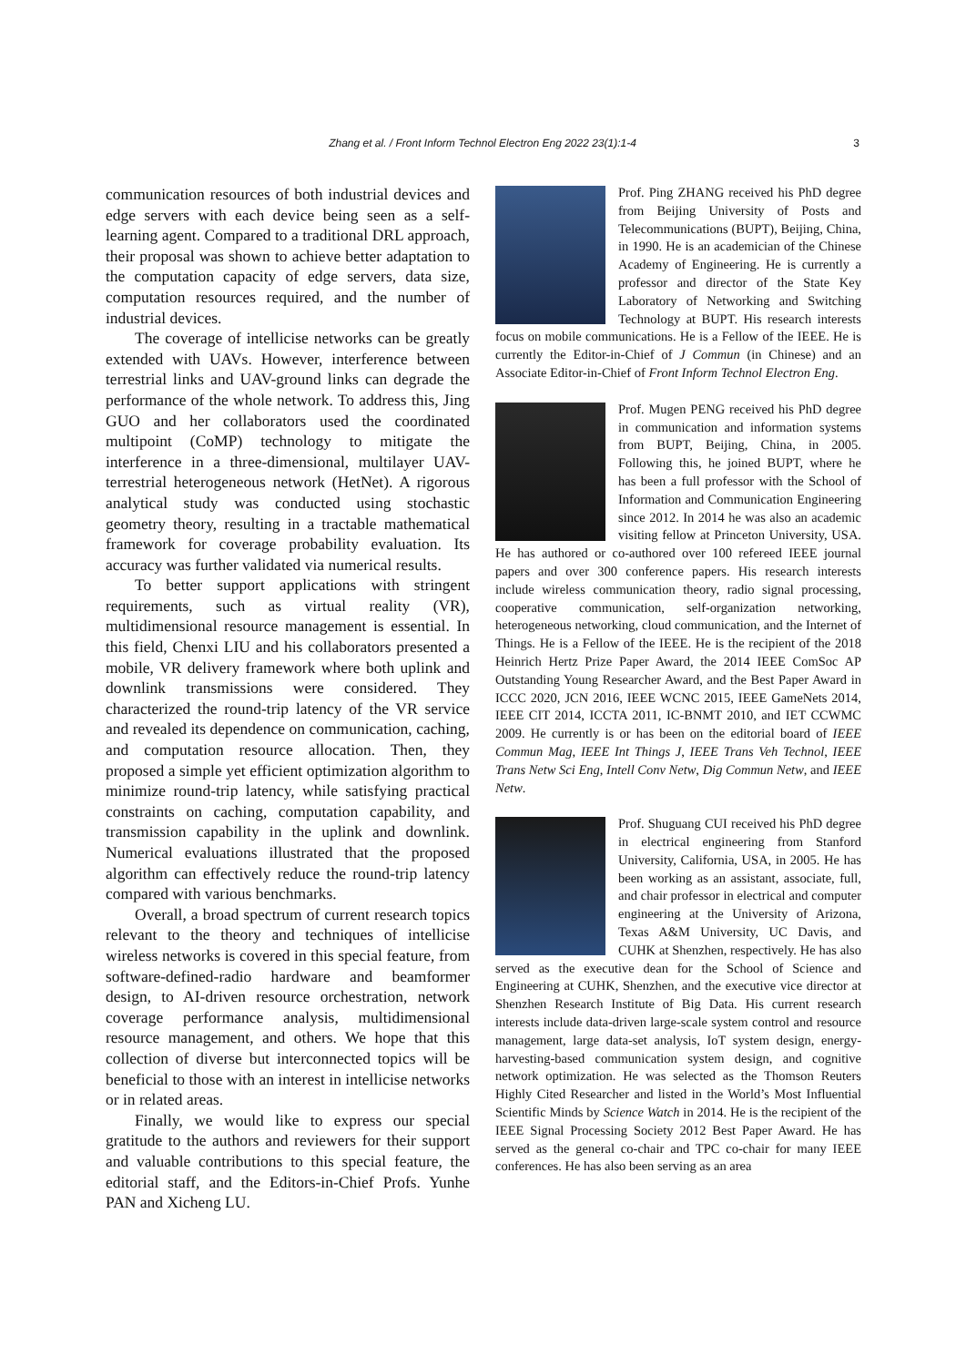Zhang et al. / Front Inform Technol Electron Eng 2022 23(1):1-4
3
communication resources of both industrial devices and edge servers with each device being seen as a self-learning agent. Compared to a traditional DRL approach, their proposal was shown to achieve better adaptation to the computation capacity of edge servers, data size, computation resources required, and the number of industrial devices.
The coverage of intellicise networks can be greatly extended with UAVs. However, interference between terrestrial links and UAV-ground links can degrade the performance of the whole network. To address this, Jing GUO and her collaborators used the coordinated multipoint (CoMP) technology to mitigate the interference in a three-dimensional, multilayer UAV-terrestrial heterogeneous network (HetNet). A rigorous analytical study was conducted using stochastic geometry theory, resulting in a tractable mathematical framework for coverage probability evaluation. Its accuracy was further validated via numerical results.
To better support applications with stringent requirements, such as virtual reality (VR), multidimensional resource management is essential. In this field, Chenxi LIU and his collaborators presented a mobile, VR delivery framework where both uplink and downlink transmissions were considered. They characterized the round-trip latency of the VR service and revealed its dependence on communication, caching, and computation resource allocation. Then, they proposed a simple yet efficient optimization algorithm to minimize round-trip latency, while satisfying practical constraints on caching, computation capability, and transmission capability in the uplink and downlink. Numerical evaluations illustrated that the proposed algorithm can effectively reduce the round-trip latency compared with various benchmarks.
Overall, a broad spectrum of current research topics relevant to the theory and techniques of intellicise wireless networks is covered in this special feature, from software-defined-radio hardware and beamformer design, to AI-driven resource orchestration, network coverage performance analysis, multidimensional resource management, and others. We hope that this collection of diverse but interconnected topics will be beneficial to those with an interest in intellicise networks or in related areas.
Finally, we would like to express our special gratitude to the authors and reviewers for their support and valuable contributions to this special feature, the editorial staff, and the Editors-in-Chief Profs. Yunhe PAN and Xicheng LU.
Prof. Ping ZHANG received his PhD degree from Beijing University of Posts and Telecommunications (BUPT), Beijing, China, in 1990. He is an academician of the Chinese Academy of Engineering. He is currently a professor and director of the State Key Laboratory of Networking and Switching Technology at BUPT. His research interests focus on mobile communications. He is a Fellow of the IEEE. He is currently the Editor-in-Chief of J Commun (in Chinese) and an Associate Editor-in-Chief of Front Inform Technol Electron Eng.
Prof. Mugen PENG received his PhD degree in communication and information systems from BUPT, Beijing, China, in 2005. Following this, he joined BUPT, where he has been a full professor with the School of Information and Communication Engineering since 2012. In 2014 he was also an academic visiting fellow at Princeton University, USA. He has authored or co-authored over 100 refereed IEEE journal papers and over 300 conference papers. His research interests include wireless communication theory, radio signal processing, cooperative communication, self-organization networking, heterogeneous networking, cloud communication, and the Internet of Things. He is a Fellow of the IEEE. He is the recipient of the 2018 Heinrich Hertz Prize Paper Award, the 2014 IEEE ComSoc AP Outstanding Young Researcher Award, and the Best Paper Award in ICCC 2020, JCN 2016, IEEE WCNC 2015, IEEE GameNets 2014, IEEE CIT 2014, ICCTA 2011, IC-BNMT 2010, and IET CCWMC 2009. He currently is or has been on the editorial board of IEEE Commun Mag, IEEE Int Things J, IEEE Trans Veh Technol, IEEE Trans Netw Sci Eng, Intell Conv Netw, Dig Commun Netw, and IEEE Netw.
Prof. Shuguang CUI received his PhD degree in electrical engineering from Stanford University, California, USA, in 2005. He has been working as an assistant, associate, full, and chair professor in electrical and computer engineering at the University of Arizona, Texas A&M University, UC Davis, and CUHK at Shenzhen, respectively. He has also served as the executive dean for the School of Science and Engineering at CUHK, Shenzhen, and the executive vice director at Shenzhen Research Institute of Big Data. His current research interests include data-driven large-scale system control and resource management, large data-set analysis, IoT system design, energy-harvesting-based communication system design, and cognitive network optimization. He was selected as the Thomson Reuters Highly Cited Researcher and listed in the World’s Most Influential Scientific Minds by Science Watch in 2014. He is the recipient of the IEEE Signal Processing Society 2012 Best Paper Award. He has served as the general co-chair and TPC co-chair for many IEEE conferences. He has also been serving as an area